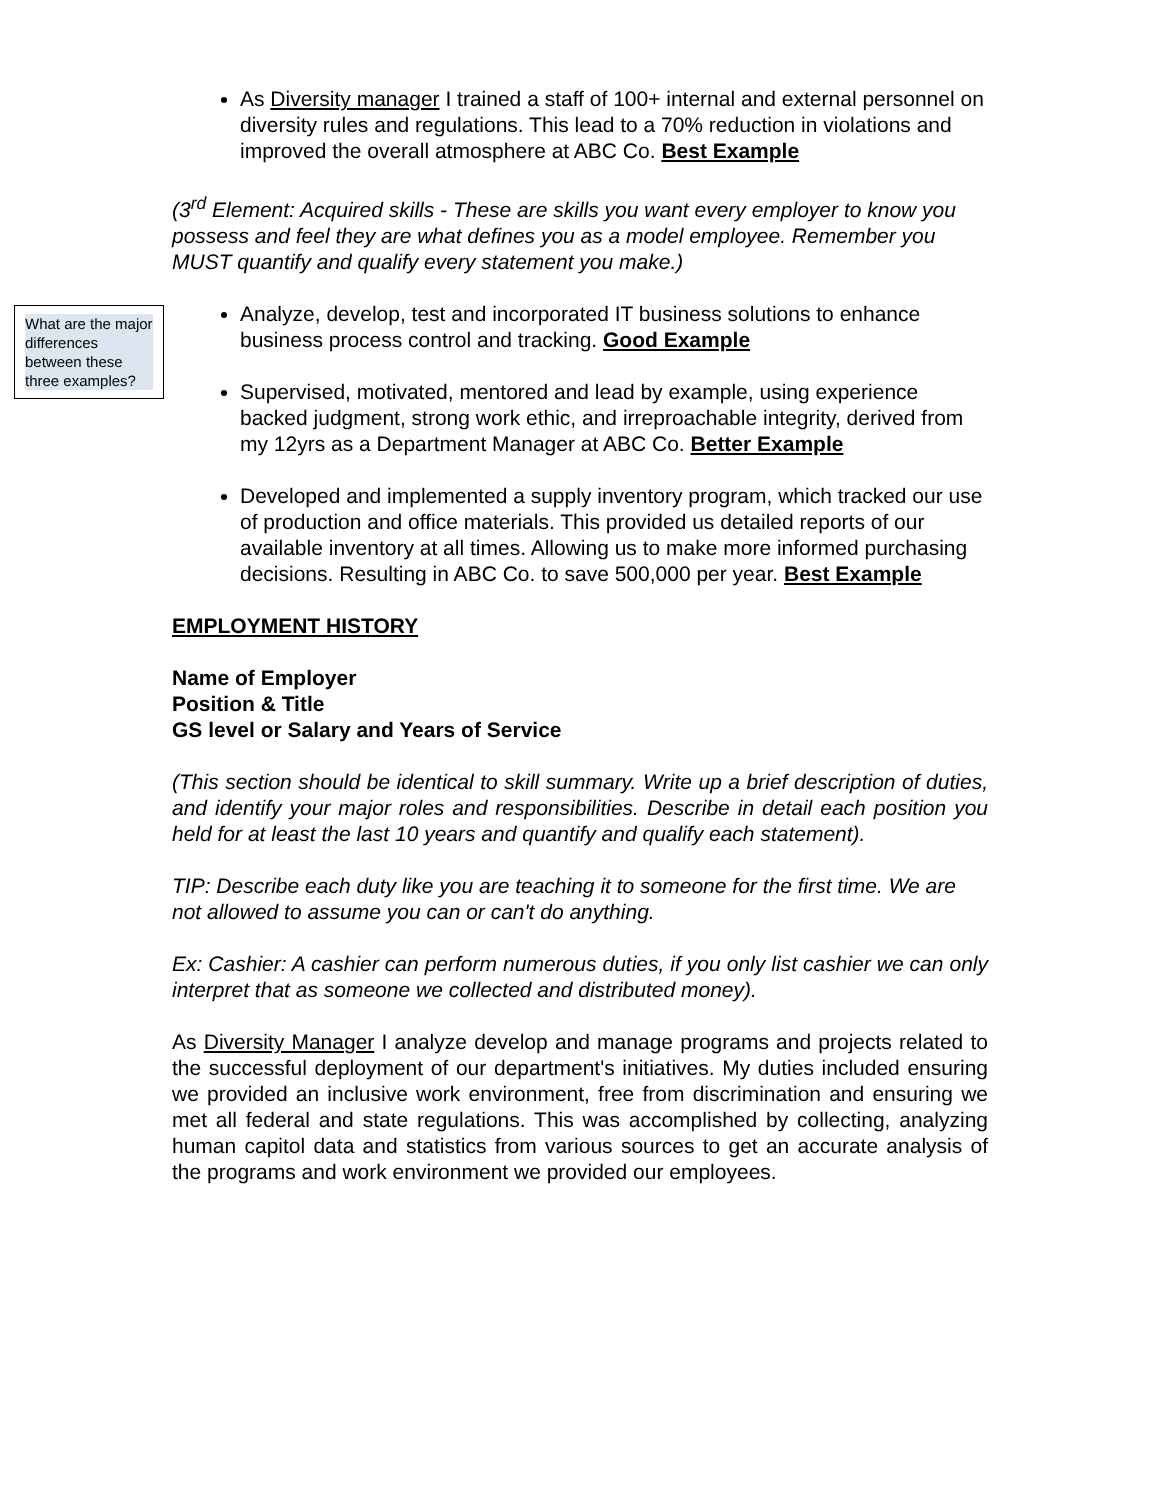As Diversity manager I trained a staff of 100+ internal and external personnel on diversity rules and regulations. This lead to a 70% reduction in violations and improved the overall atmosphere at ABC Co. Best Example
(3<sup>rd</sup> Element: Acquired skills - These are skills you want every employer to know you possess and feel they are what defines you as a model employee. Remember you MUST quantify and qualify every statement you make.)
What are the major differences between these three examples?
Analyze, develop, test and incorporated IT business solutions to enhance business process control and tracking. Good Example
Supervised, motivated, mentored and lead by example, using experience backed judgment, strong work ethic, and irreproachable integrity, derived from my 12yrs as a Department Manager at ABC Co. Better Example
Developed and implemented a supply inventory program, which tracked our use of production and office materials. This provided us detailed reports of our available inventory at all times. Allowing us to make more informed purchasing decisions. Resulting in ABC Co. to save 500,000 per year. Best Example
EMPLOYMENT HISTORY
Name of Employer
Position & Title
GS level or Salary and Years of Service
(This section should be identical to skill summary. Write up a brief description of duties, and identify your major roles and responsibilities. Describe in detail each position you held for at least the last 10 years and quantify and qualify each statement).
TIP: Describe each duty like you are teaching it to someone for the first time. We are not allowed to assume you can or can't do anything.
Ex: Cashier: A cashier can perform numerous duties, if you only list cashier we can only interpret that as someone we collected and distributed money).
As Diversity Manager I analyze develop and manage programs and projects related to the successful deployment of our department's initiatives. My duties included ensuring we provided an inclusive work environment, free from discrimination and ensuring we met all federal and state regulations. This was accomplished by collecting, analyzing human capitol data and statistics from various sources to get an accurate analysis of the programs and work environment we provided our employees.